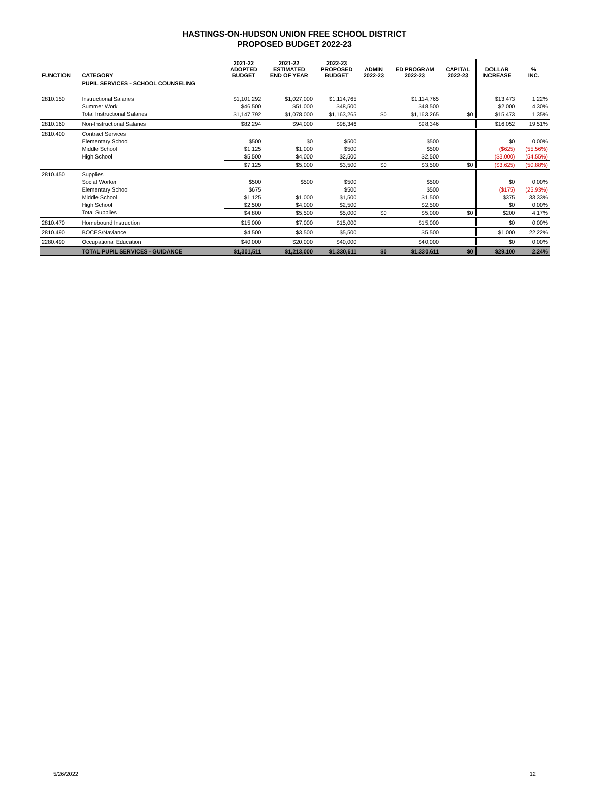HASTINGS-ON-HUDSON UNION FREE SCHOOL DISTRICT
PROPOSED BUDGET 2022-23
| FUNCTION | CATEGORY | 2021-22 ADOPTED BUDGET | 2021-22 ESTIMATED END OF YEAR | 2022-23 PROPOSED BUDGET | ADMIN 2022-23 | ED PROGRAM 2022-23 | CAPITAL 2022-23 | DOLLAR INCREASE | % INC. |
| --- | --- | --- | --- | --- | --- | --- | --- | --- | --- |
| | PUPIL SERVICES - SCHOOL COUNSELING | | | | | | | | |
| 2810.150 | Instructional Salaries | $1,101,292 | $1,027,000 | $1,114,765 | | $1,114,765 | | $13,473 | 1.22% |
| | Summer Work | $46,500 | $51,000 | $48,500 | | $48,500 | | $2,000 | 4.30% |
| | Total Instructional Salaries | $1,147,792 | $1,078,000 | $1,163,265 | $0 | $1,163,265 | $0 | $15,473 | 1.35% |
| 2810.160 | Non-Instructional Salaries | $82,294 | $94,000 | $98,346 | | $98,346 | | $16,052 | 19.51% |
| 2810.400 | Contract Services | | | | | | | | |
| | Elementary School | $500 | $0 | $500 | | $500 | | $0 | 0.00% |
| | Middle School | $1,125 | $1,000 | $500 | | $500 | | ($625) | (55.56%) |
| | High School | $5,500 | $4,000 | $2,500 | | $2,500 | | ($3,000) | (54.55%) |
| | | $7,125 | $5,000 | $3,500 | $0 | $3,500 | $0 | ($3,625) | (50.88%) |
| 2810.450 | Supplies | | | | | | | | |
| | Social Worker | $500 | $500 | $500 | | $500 | | $0 | 0.00% |
| | Elementary School | $675 | | $500 | | $500 | | ($175) | (25.93%) |
| | Middle School | $1,125 | $1,000 | $1,500 | | $1,500 | | $375 | 33.33% |
| | High School | $2,500 | $4,000 | $2,500 | | $2,500 | | $0 | 0.00% |
| | Total Supplies | $4,800 | $5,500 | $5,000 | $0 | $5,000 | $0 | $200 | 4.17% |
| 2810.470 | Homebound Instruction | $15,000 | $7,000 | $15,000 | | $15,000 | | $0 | 0.00% |
| 2810.490 | BOCES/Naviance | $4,500 | $3,500 | $5,500 | | $5,500 | | $1,000 | 22.22% |
| 2280.490 | Occupational Education | $40,000 | $20,000 | $40,000 | | $40,000 | | $0 | 0.00% |
| | TOTAL PUPIL SERVICES - GUIDANCE | $1,301,511 | $1,213,000 | $1,330,611 | $0 | $1,330,611 | $0 | $29,100 | 2.24% |
5/26/2022 12